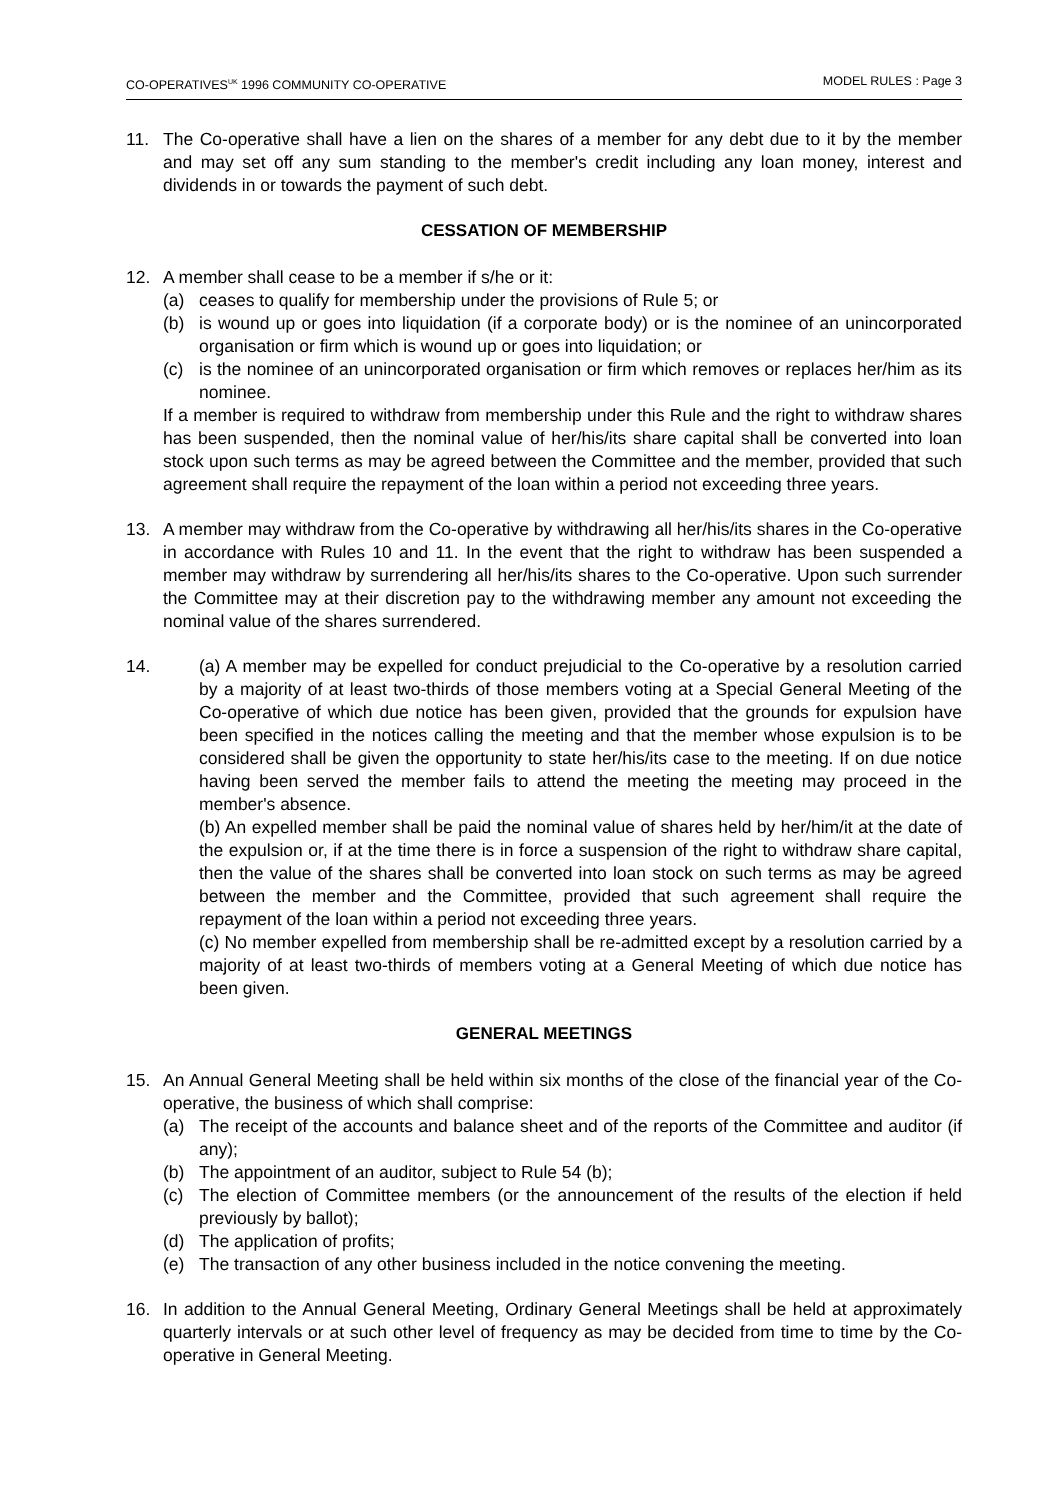CO-OPERATIVES<sup>UK</sup> 1996 COMMUNITY CO-OPERATIVE MODEL RULES : Page 3
11. The Co-operative shall have a lien on the shares of a member for any debt due to it by the member and may set off any sum standing to the member's credit including any loan money, interest and dividends in or towards the payment of such debt.
CESSATION OF MEMBERSHIP
12. A member shall cease to be a member if s/he or it:
(a) ceases to qualify for membership under the provisions of Rule 5; or
(b) is wound up or goes into liquidation (if a corporate body) or is the nominee of an unincorporated organisation or firm which is wound up or goes into liquidation; or
(c) is the nominee of an unincorporated organisation or firm which removes or replaces her/him as its nominee.
If a member is required to withdraw from membership under this Rule and the right to withdraw shares has been suspended, then the nominal value of her/his/its share capital shall be converted into loan stock upon such terms as may be agreed between the Committee and the member, provided that such agreement shall require the repayment of the loan within a period not exceeding three years.
13. A member may withdraw from the Co-operative by withdrawing all her/his/its shares in the Co-operative in accordance with Rules 10 and 11. In the event that the right to withdraw has been suspended a member may withdraw by surrendering all her/his/its shares to the Co-operative. Upon such surrender the Committee may at their discretion pay to the withdrawing member any amount not exceeding the nominal value of the shares surrendered.
14. (a) A member may be expelled for conduct prejudicial to the Co-operative by a resolution carried by a majority of at least two-thirds of those members voting at a Special General Meeting of the Co-operative of which due notice has been given, provided that the grounds for expulsion have been specified in the notices calling the meeting and that the member whose expulsion is to be considered shall be given the opportunity to state her/his/its case to the meeting. If on due notice having been served the member fails to attend the meeting the meeting may proceed in the member's absence.
(b) An expelled member shall be paid the nominal value of shares held by her/him/it at the date of the expulsion or, if at the time there is in force a suspension of the right to withdraw share capital, then the value of the shares shall be converted into loan stock on such terms as may be agreed between the member and the Committee, provided that such agreement shall require the repayment of the loan within a period not exceeding three years.
(c) No member expelled from membership shall be re-admitted except by a resolution carried by a majority of at least two-thirds of members voting at a General Meeting of which due notice has been given.
GENERAL MEETINGS
15. An Annual General Meeting shall be held within six months of the close of the financial year of the Co-operative, the business of which shall comprise:
(a) The receipt of the accounts and balance sheet and of the reports of the Committee and auditor (if any);
(b) The appointment of an auditor, subject to Rule 54 (b);
(c) The election of Committee members (or the announcement of the results of the election if held previously by ballot);
(d) The application of profits;
(e) The transaction of any other business included in the notice convening the meeting.
16. In addition to the Annual General Meeting, Ordinary General Meetings shall be held at approximately quarterly intervals or at such other level of frequency as may be decided from time to time by the Co-operative in General Meeting.